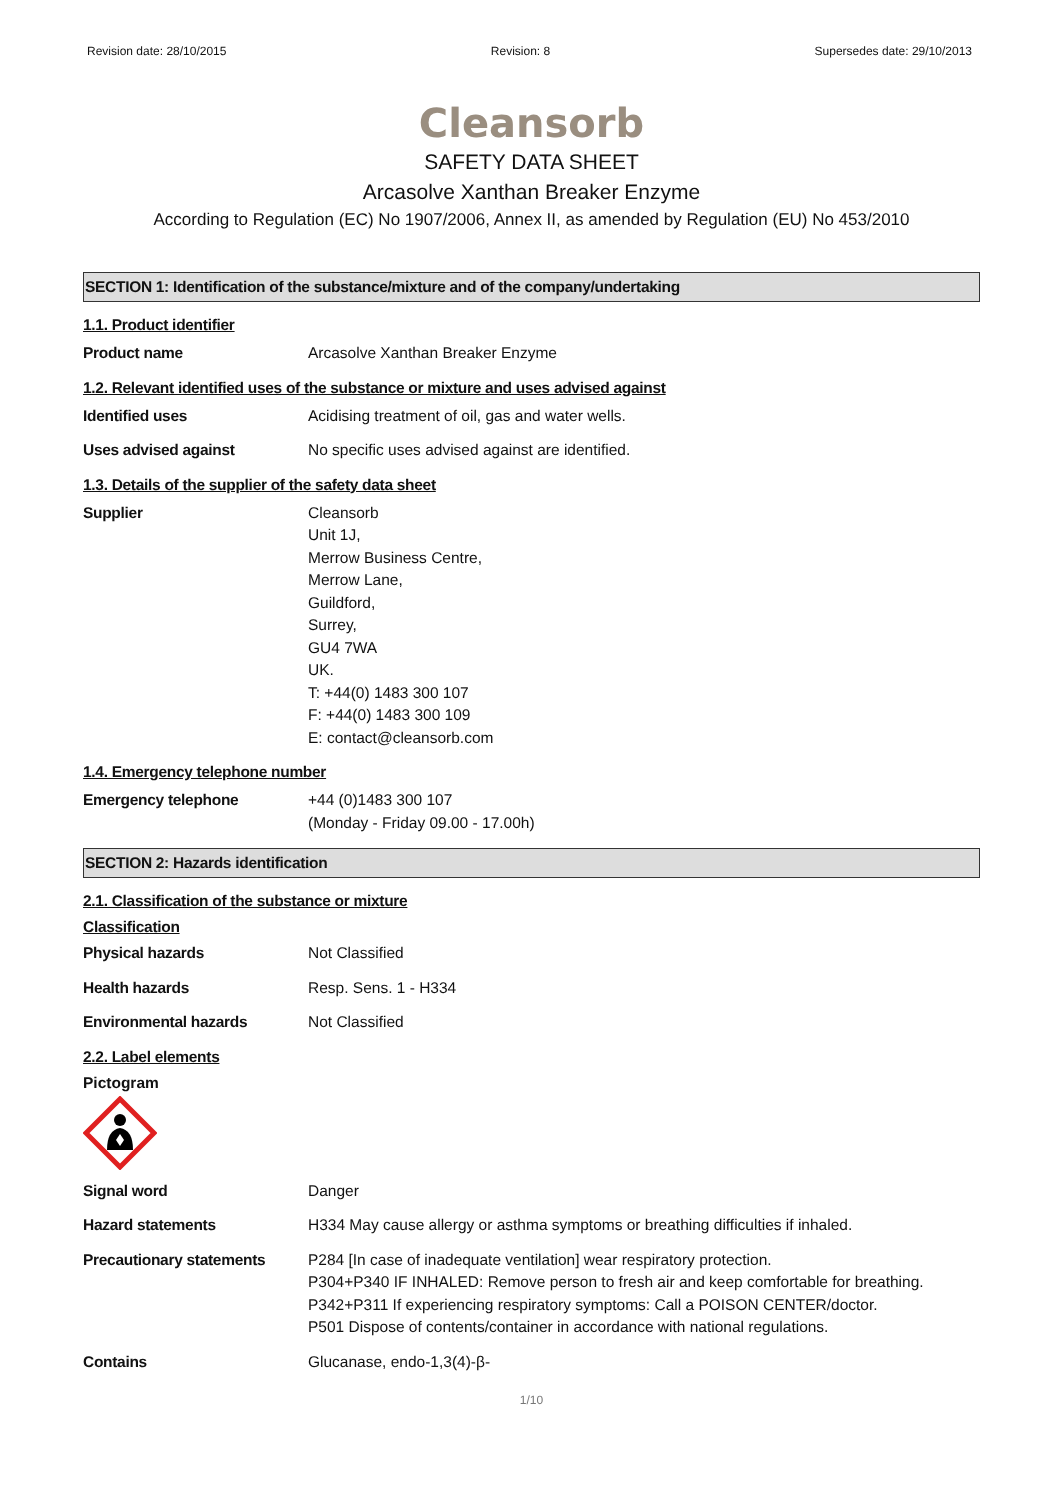Revision date: 28/10/2015 Revision: 8 Supersedes date: 29/10/2013
Cleansorb
SAFETY DATA SHEET
Arcasolve Xanthan Breaker Enzyme
According to Regulation (EC) No 1907/2006, Annex II, as amended by Regulation (EU) No 453/2010
SECTION 1: Identification of the substance/mixture and of the company/undertaking
1.1. Product identifier
Product name Arcasolve Xanthan Breaker Enzyme
1.2. Relevant identified uses of the substance or mixture and uses advised against
Identified uses Acidising treatment of oil, gas and water wells.
Uses advised against No specific uses advised against are identified.
1.3. Details of the supplier of the safety data sheet
Supplier Cleansorb
Unit 1J,
Merrow Business Centre,
Merrow Lane,
Guildford,
Surrey,
GU4 7WA
UK.
T: +44(0) 1483 300 107
F: +44(0) 1483 300 109
E: contact@cleansorb.com
1.4. Emergency telephone number
Emergency telephone +44 (0)1483 300 107
(Monday - Friday 09.00 - 17.00h)
SECTION 2: Hazards identification
2.1. Classification of the substance or mixture
Classification
Physical hazards Not Classified
Health hazards Resp. Sens. 1 - H334
Environmental hazards Not Classified
2.2. Label elements
Pictogram
Signal word Danger
Hazard statements H334 May cause allergy or asthma symptoms or breathing difficulties if inhaled.
Precautionary statements P284 [In case of inadequate ventilation] wear respiratory protection.
P304+P340 IF INHALED: Remove person to fresh air and keep comfortable for breathing.
P342+P311 If experiencing respiratory symptoms: Call a POISON CENTER/doctor.
P501 Dispose of contents/container in accordance with national regulations.
Contains Glucanase, endo-1,3(4)-β-
1/10